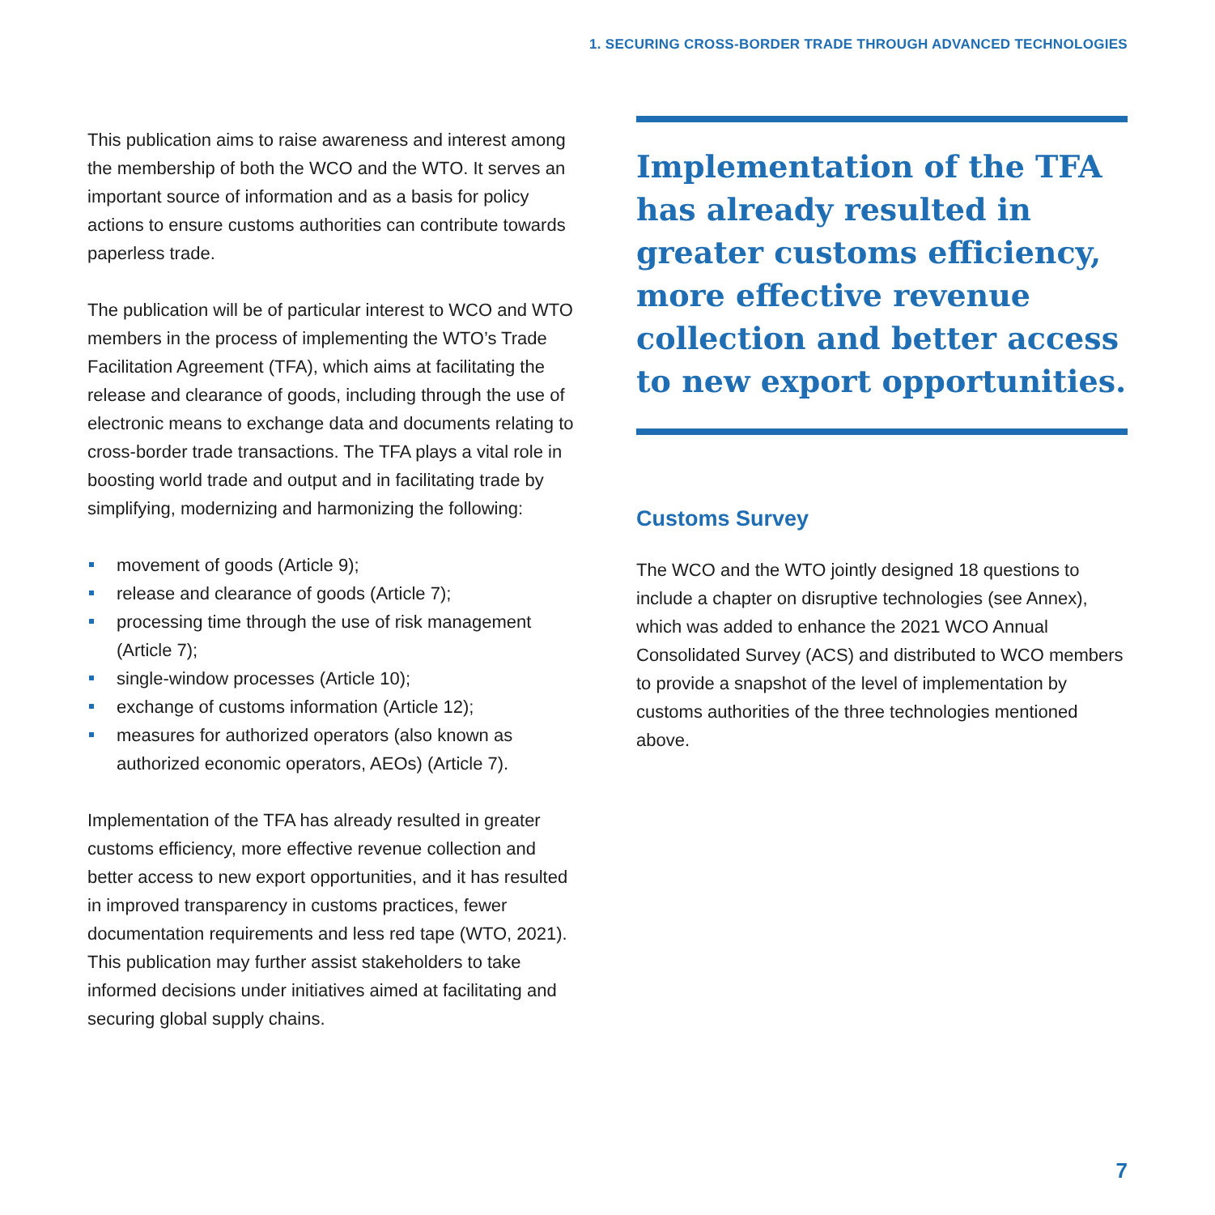1. SECURING CROSS-BORDER TRADE THROUGH ADVANCED TECHNOLOGIES
This publication aims to raise awareness and interest among the membership of both the WCO and the WTO. It serves an important source of information and as a basis for policy actions to ensure customs authorities can contribute towards paperless trade.
The publication will be of particular interest to WCO and WTO members in the process of implementing the WTO’s Trade Facilitation Agreement (TFA), which aims at facilitating the release and clearance of goods, including through the use of electronic means to exchange data and documents relating to cross-border trade transactions. The TFA plays a vital role in boosting world trade and output and in facilitating trade by simplifying, modernizing and harmonizing the following:
movement of goods (Article 9);
release and clearance of goods (Article 7);
processing time through the use of risk management (Article 7);
single-window processes (Article 10);
exchange of customs information (Article 12);
measures for authorized operators (also known as authorized economic operators, AEOs) (Article 7).
Implementation of the TFA has already resulted in greater customs efficiency, more effective revenue collection and better access to new export opportunities, and it has resulted in improved transparency in customs practices, fewer documentation requirements and less red tape (WTO, 2021). This publication may further assist stakeholders to take informed decisions under initiatives aimed at facilitating and securing global supply chains.
Implementation of the TFA has already resulted in greater customs efficiency, more effective revenue collection and better access to new export opportunities.
Customs Survey
The WCO and the WTO jointly designed 18 questions to include a chapter on disruptive technologies (see Annex), which was added to enhance the 2021 WCO Annual Consolidated Survey (ACS) and distributed to WCO members to provide a snapshot of the level of implementation by customs authorities of the three technologies mentioned above.
7